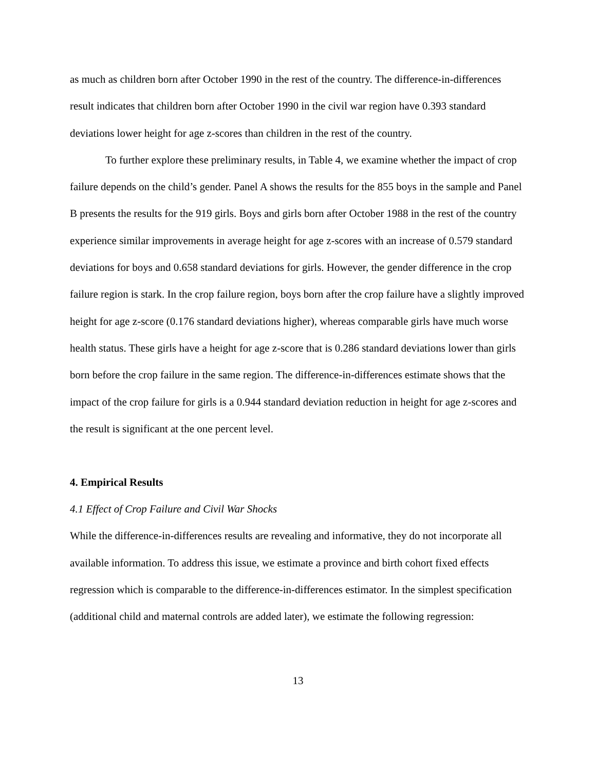as much as children born after October 1990 in the rest of the country. The difference-in-differences result indicates that children born after October 1990 in the civil war region have 0.393 standard deviations lower height for age z-scores than children in the rest of the country.
To further explore these preliminary results, in Table 4, we examine whether the impact of crop failure depends on the child’s gender. Panel A shows the results for the 855 boys in the sample and Panel B presents the results for the 919 girls. Boys and girls born after October 1988 in the rest of the country experience similar improvements in average height for age z-scores with an increase of 0.579 standard deviations for boys and 0.658 standard deviations for girls. However, the gender difference in the crop failure region is stark. In the crop failure region, boys born after the crop failure have a slightly improved height for age z-score (0.176 standard deviations higher), whereas comparable girls have much worse health status. These girls have a height for age z-score that is 0.286 standard deviations lower than girls born before the crop failure in the same region. The difference-in-differences estimate shows that the impact of the crop failure for girls is a 0.944 standard deviation reduction in height for age z-scores and the result is significant at the one percent level.
4. Empirical Results
4.1 Effect of Crop Failure and Civil War Shocks
While the difference-in-differences results are revealing and informative, they do not incorporate all available information. To address this issue, we estimate a province and birth cohort fixed effects regression which is comparable to the difference-in-differences estimator. In the simplest specification (additional child and maternal controls are added later), we estimate the following regression:
13